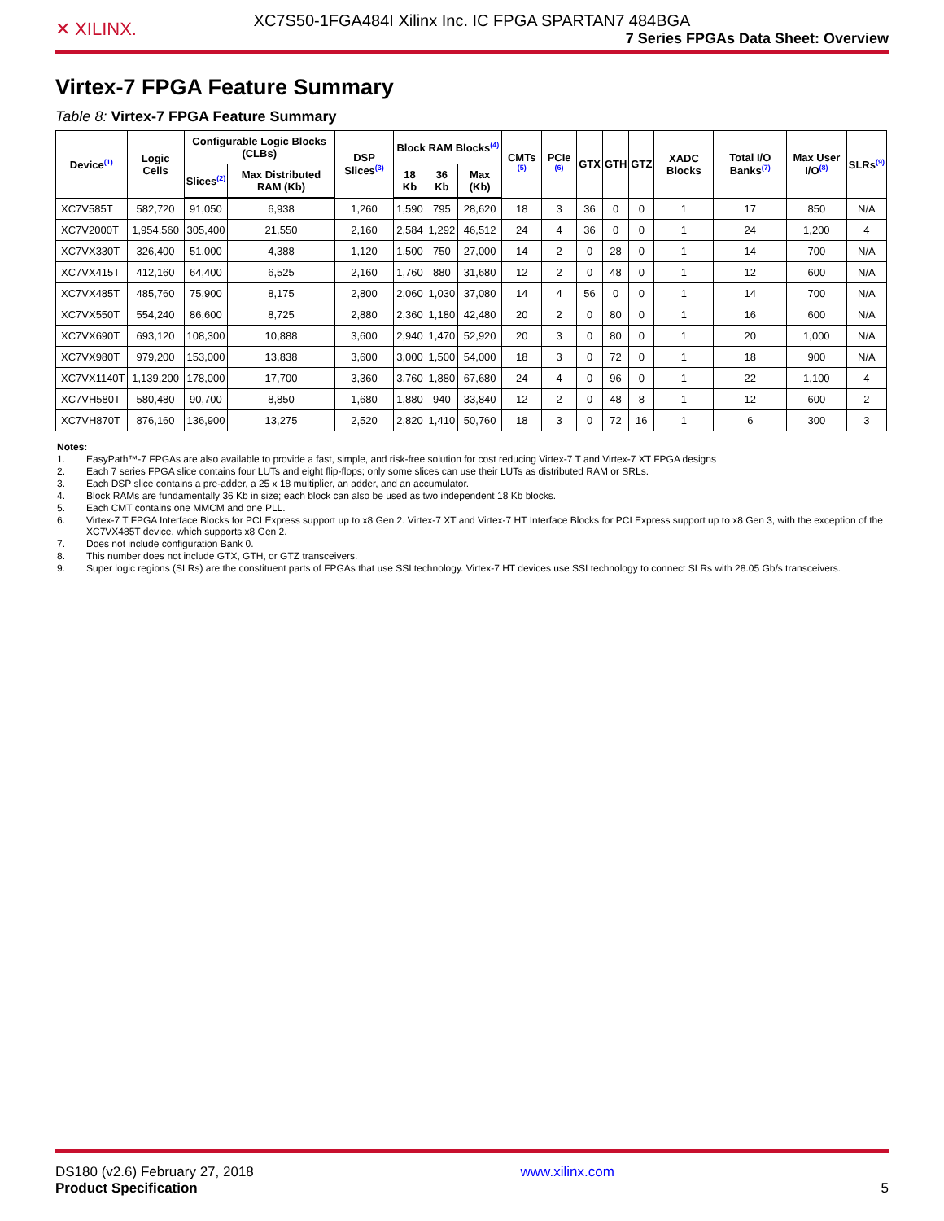XC7S50-1FGA484I Xilinx Inc. IC FPGA SPARTAN7 484BGA
✕ XILINX. 7 Series FPGAs Data Sheet: Overview
Virtex-7 FPGA Feature Summary
Table 8: Virtex-7 FPGA Feature Summary
| Device<sup>(1)</sup> | Logic Cells | Configurable Logic Blocks (CLBs) | | DSP Slices<sup>(3)</sup> | Block RAM Blocks<sup>(4)</sup> | | | CMTs <sup>(5)</sup> | PCIe <sup>(6)</sup> | GTX | GTH | GTZ | XADC Blocks | Total I/O Banks<sup>(7)</sup> | Max User I/O<sup>(8)</sup> | SLRs<sup>(9)</sup> |
| --- | --- | --- | --- | --- | --- | --- | --- | --- | --- | --- | --- | --- | --- | --- | --- | --- |
| | | Slices<sup>(2)</sup> | Max Distributed RAM (Kb) | | 18 Kb | 36 Kb | Max (Kb) | | | | | | | | | |
| XC7V585T | 582,720 | 91,050 | 6,938 | 1,260 | 1,590 | 795 | 28,620 | 18 | 3 | 36 | 0 | 0 | 1 | 17 | 850 | N/A |
| XC7V2000T | 1,954,560 | 305,400 | 21,550 | 2,160 | 2,584 | 1,292 | 46,512 | 24 | 4 | 36 | 0 | 0 | 1 | 24 | 1,200 | 4 |
| XC7VX330T | 326,400 | 51,000 | 4,388 | 1,120 | 1,500 | 750 | 27,000 | 14 | 2 | 0 | 28 | 0 | 1 | 14 | 700 | N/A |
| XC7VX415T | 412,160 | 64,400 | 6,525 | 2,160 | 1,760 | 880 | 31,680 | 12 | 2 | 0 | 48 | 0 | 1 | 12 | 600 | N/A |
| XC7VX485T | 485,760 | 75,900 | 8,175 | 2,800 | 2,060 | 1,030 | 37,080 | 14 | 4 | 56 | 0 | 0 | 1 | 14 | 700 | N/A |
| XC7VX550T | 554,240 | 86,600 | 8,725 | 2,880 | 2,360 | 1,180 | 42,480 | 20 | 2 | 0 | 80 | 0 | 1 | 16 | 600 | N/A |
| XC7VX690T | 693,120 | 108,300 | 10,888 | 3,600 | 2,940 | 1,470 | 52,920 | 20 | 3 | 0 | 80 | 0 | 1 | 20 | 1,000 | N/A |
| XC7VX980T | 979,200 | 153,000 | 13,838 | 3,600 | 3,000 | 1,500 | 54,000 | 18 | 3 | 0 | 72 | 0 | 1 | 18 | 900 | N/A |
| XC7VX1140T | 1,139,200 | 178,000 | 17,700 | 3,360 | 3,760 | 1,880 | 67,680 | 24 | 4 | 0 | 96 | 0 | 1 | 22 | 1,100 | 4 |
| XC7VH580T | 580,480 | 90,700 | 8,850 | 1,680 | 1,880 | 940 | 33,840 | 12 | 2 | 0 | 48 | 8 | 1 | 12 | 600 | 2 |
| XC7VH870T | 876,160 | 136,900 | 13,275 | 2,520 | 2,820 | 1,410 | 50,760 | 18 | 3 | 0 | 72 | 16 | 1 | 6 | 300 | 3 |
Notes:
1. EasyPath™-7 FPGAs are also available to provide a fast, simple, and risk-free solution for cost reducing Virtex-7 T and Virtex-7 XT FPGA designs
2. Each 7 series FPGA slice contains four LUTs and eight flip-flops; only some slices can use their LUTs as distributed RAM or SRLs.
3. Each DSP slice contains a pre-adder, a 25 x 18 multiplier, an adder, and an accumulator.
4. Block RAMs are fundamentally 36 Kb in size; each block can also be used as two independent 18 Kb blocks.
5. Each CMT contains one MMCM and one PLL.
6. Virtex-7 T FPGA Interface Blocks for PCI Express support up to x8 Gen 2. Virtex-7 XT and Virtex-7 HT Interface Blocks for PCI Express support up to x8 Gen 3, with the exception of the XC7VX485T device, which supports x8 Gen 2.
7. Does not include configuration Bank 0.
8. This number does not include GTX, GTH, or GTZ transceivers.
9. Super logic regions (SLRs) are the constituent parts of FPGAs that use SSI technology. Virtex-7 HT devices use SSI technology to connect SLRs with 28.05 Gb/s transceivers.
DS180 (v2.6) February 27, 2018
Product Specification
www.xilinx.com
5